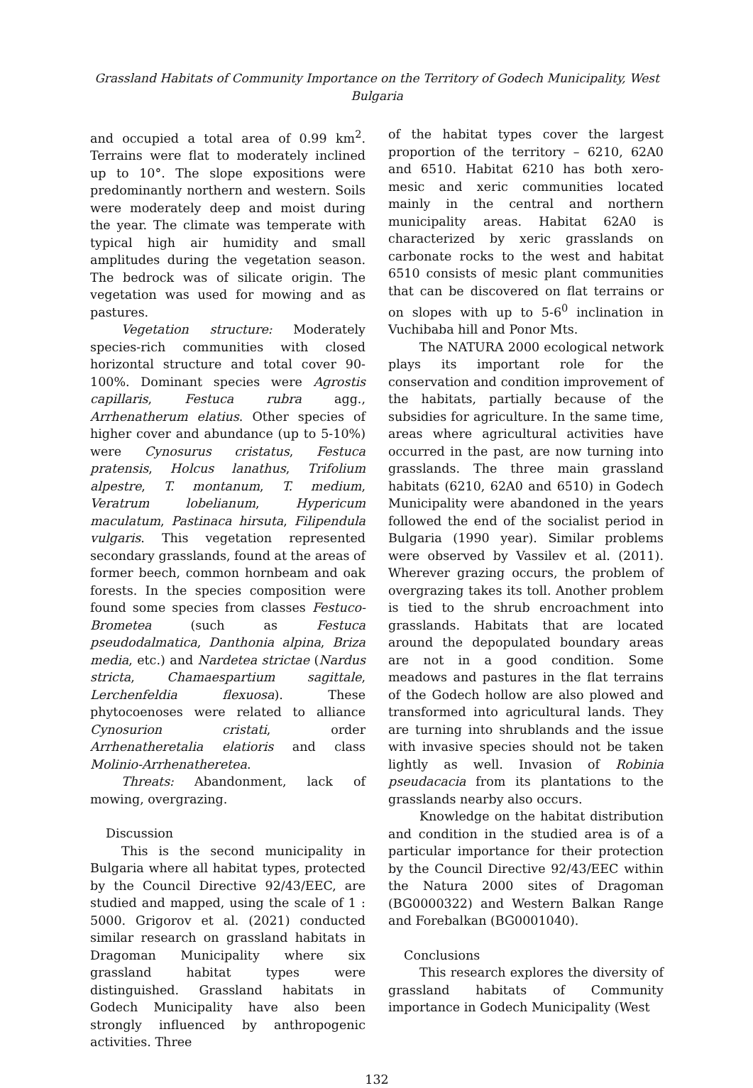Grassland Habitats of Community Importance on the Territory of Godech Municipality, West Bulgaria
and occupied a total area of 0.99 km<sup>2</sup>. Terrains were flat to moderately inclined up to 10°. The slope expositions were predominantly northern and western. Soils were moderately deep and moist during the year. The climate was temperate with typical high air humidity and small amplitudes during the vegetation season. The bedrock was of silicate origin. The vegetation was used for mowing and as pastures.
Vegetation structure: Moderately species-rich communities with closed horizontal structure and total cover 90-100%. Dominant species were Agrostis capillaris, Festuca rubra agg., Arrhenatherum elatius. Other species of higher cover and abundance (up to 5-10%) were Cynosurus cristatus, Festuca pratensis, Holcus lanathus, Trifolium alpestre, T. montanum, T. medium, Veratrum lobelianum, Hypericum maculatum, Pastinaca hirsuta, Filipendula vulgaris. This vegetation represented secondary grasslands, found at the areas of former beech, common hornbeam and oak forests. In the species composition were found some species from classes Festuco-Brometea (such as Festuca pseudodalmatica, Danthonia alpina, Briza media, etc.) and Nardetea strictae (Nardus stricta, Chamaespartium sagittale, Lerchenfeldia flexuosa). These phytocoenoses were related to alliance Cynosurion cristati, order Arrhenatheretalia elatioris and class Molinio-Arrhenatheretea.
Threats: Abandonment, lack of mowing, overgrazing.
Discussion
This is the second municipality in Bulgaria where all habitat types, protected by the Council Directive 92/43/EEC, are studied and mapped, using the scale of 1 : 5000. Grigorov et al. (2021) conducted similar research on grassland habitats in Dragoman Municipality where six grassland habitat types were distinguished. Grassland habitats in Godech Municipality have also been strongly influenced by anthropogenic activities. Three
of the habitat types cover the largest proportion of the territory – 6210, 62A0 and 6510. Habitat 6210 has both xero-mesic and xeric communities located mainly in the central and northern municipality areas. Habitat 62A0 is characterized by xeric grasslands on carbonate rocks to the west and habitat 6510 consists of mesic plant communities that can be discovered on flat terrains or on slopes with up to 5-6<sup>0</sup> inclination in Vuchibaba hill and Ponor Mts.
The NATURA 2000 ecological network plays its important role for the conservation and condition improvement of the habitats, partially because of the subsidies for agriculture. In the same time, areas where agricultural activities have occurred in the past, are now turning into grasslands. The three main grassland habitats (6210, 62A0 and 6510) in Godech Municipality were abandoned in the years followed the end of the socialist period in Bulgaria (1990 year). Similar problems were observed by Vassilev et al. (2011). Wherever grazing occurs, the problem of overgrazing takes its toll. Another problem is tied to the shrub encroachment into grasslands. Habitats that are located around the depopulated boundary areas are not in a good condition. Some meadows and pastures in the flat terrains of the Godech hollow are also plowed and transformed into agricultural lands. They are turning into shrublands and the issue with invasive species should not be taken lightly as well. Invasion of Robinia pseudacacia from its plantations to the grasslands nearby also occurs.
Knowledge on the habitat distribution and condition in the studied area is of a particular importance for their protection by the Council Directive 92/43/EEC within the Natura 2000 sites of Dragoman (BG0000322) and Western Balkan Range and Forebalkan (BG0001040).
Conclusions
This research explores the diversity of grassland habitats of Community importance in Godech Municipality (West
132